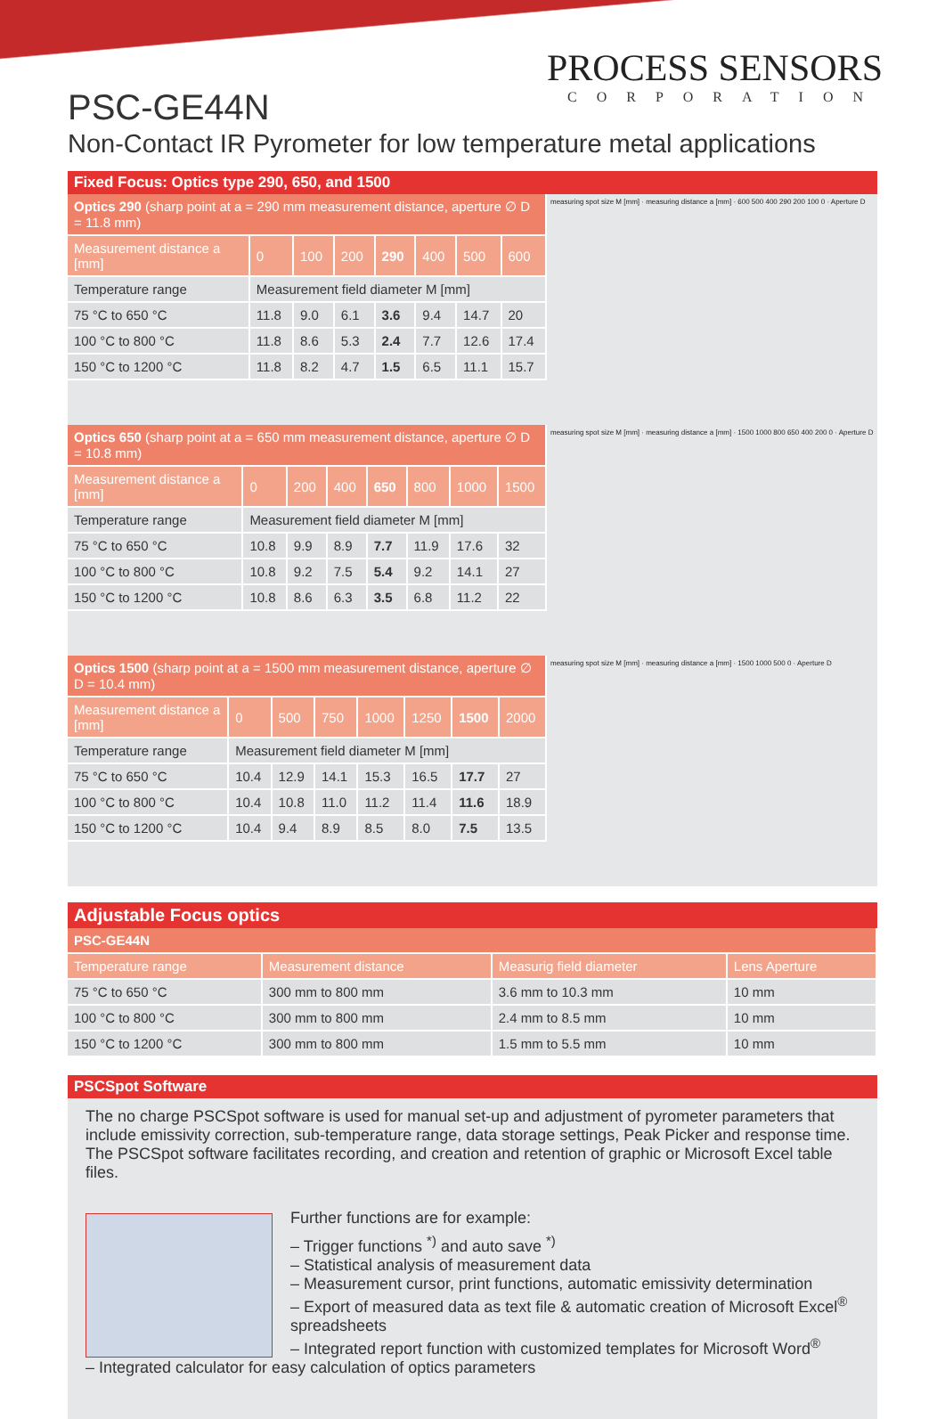PROCESS SENSORS
CORPORATION
PSC-GE44N
Non-Contact IR Pyrometer for low temperature metal applications
Fixed Focus: Optics type 290, 650, and 1500
| Optics 290 (sharp point at a = 290 mm measurement distance, aperture ∅ D = 11.8 mm) | | | | | | | |
| Measurement distance a [mm] | 0 | 100 | 200 | 290 | 400 | 500 | 600 |
| Temperature range | Measurement field diameter M [mm] | | | | | | |
| 75 °C to 650 °C | 11.8 | 9.0 | 6.1 | 3.6 | 9.4 | 14.7 | 20 |
| 100 °C to 800 °C | 11.8 | 8.6 | 5.3 | 2.4 | 7.7 | 12.6 | 17.4 |
| 150 °C to 1200 °C | 11.8 | 8.2 | 4.7 | 1.5 | 6.5 | 11.1 | 15.7 |
measuring spot size M [mm] · measuring distance a [mm] · 600 500 400 290 200 100 0 · Aperture D
| Optics 650 (sharp point at a = 650 mm measurement distance, aperture ∅ D = 10.8 mm) | | | | | | | |
| Measurement distance a [mm] | 0 | 200 | 400 | 650 | 800 | 1000 | 1500 |
| Temperature range | Measurement field diameter M [mm] | | | | | | |
| 75 °C to 650 °C | 10.8 | 9.9 | 8.9 | 7.7 | 11.9 | 17.6 | 32 |
| 100 °C to 800 °C | 10.8 | 9.2 | 7.5 | 5.4 | 9.2 | 14.1 | 27 |
| 150 °C to 1200 °C | 10.8 | 8.6 | 6.3 | 3.5 | 6.8 | 11.2 | 22 |
measuring spot size M [mm] · measuring distance a [mm] · 1500 1000 800 650 400 200 0 · Aperture D
| Optics 1500 (sharp point at a = 1500 mm measurement distance, aperture ∅ D = 10.4 mm) | | | | | | | |
| Measurement distance a [mm] | 0 | 500 | 750 | 1000 | 1250 | 1500 | 2000 |
| Temperature range | Measurement field diameter M [mm] | | | | | | |
| 75 °C to 650 °C | 10.4 | 12.9 | 14.1 | 15.3 | 16.5 | 17.7 | 27 |
| 100 °C to 800 °C | 10.4 | 10.8 | 11.0 | 11.2 | 11.4 | 11.6 | 18.9 |
| 150 °C to 1200 °C | 10.4 | 9.4 | 8.9 | 8.5 | 8.0 | 7.5 | 13.5 |
measuring spot size M [mm] · measuring distance a [mm] · 1500 1000 500 0 · Aperture D
Adjustable Focus optics
| PSC-GE44N | | | |
| Temperature range | Measurement distance | Measurig field diameter | Lens Aperture |
| 75 °C to 650 °C | 300 mm to 800 mm | 3.6 mm to 10.3 mm | 10 mm |
| 100 °C to 800 °C | 300 mm to 800 mm | 2.4 mm to 8.5 mm | 10 mm |
| 150 °C to 1200 °C | 300 mm to 800 mm | 1.5 mm to 5.5 mm | 10 mm |
PSCSpot Software
The no charge PSCSpot software is used for manual set-up and adjustment of pyrometer parameters that include emissivity correction, sub-temperature range, data storage settings, Peak Picker and response time. The PSCSpot software facilitates recording, and creation and retention of graphic or Microsoft Excel table files.
Further functions are for example:
– Trigger functions <sup>*)</sup> and auto save <sup>*)</sup>
– Statistical analysis of measurement data
– Measurement cursor, print functions, automatic emissivity determination
– Export of measured data as text file & automatic creation of Microsoft Excel<sup>®</sup> spreadsheets
– Integrated report function with customized templates for Microsoft Word<sup>®</sup>
– Integrated calculator for easy calculation of optics parameters